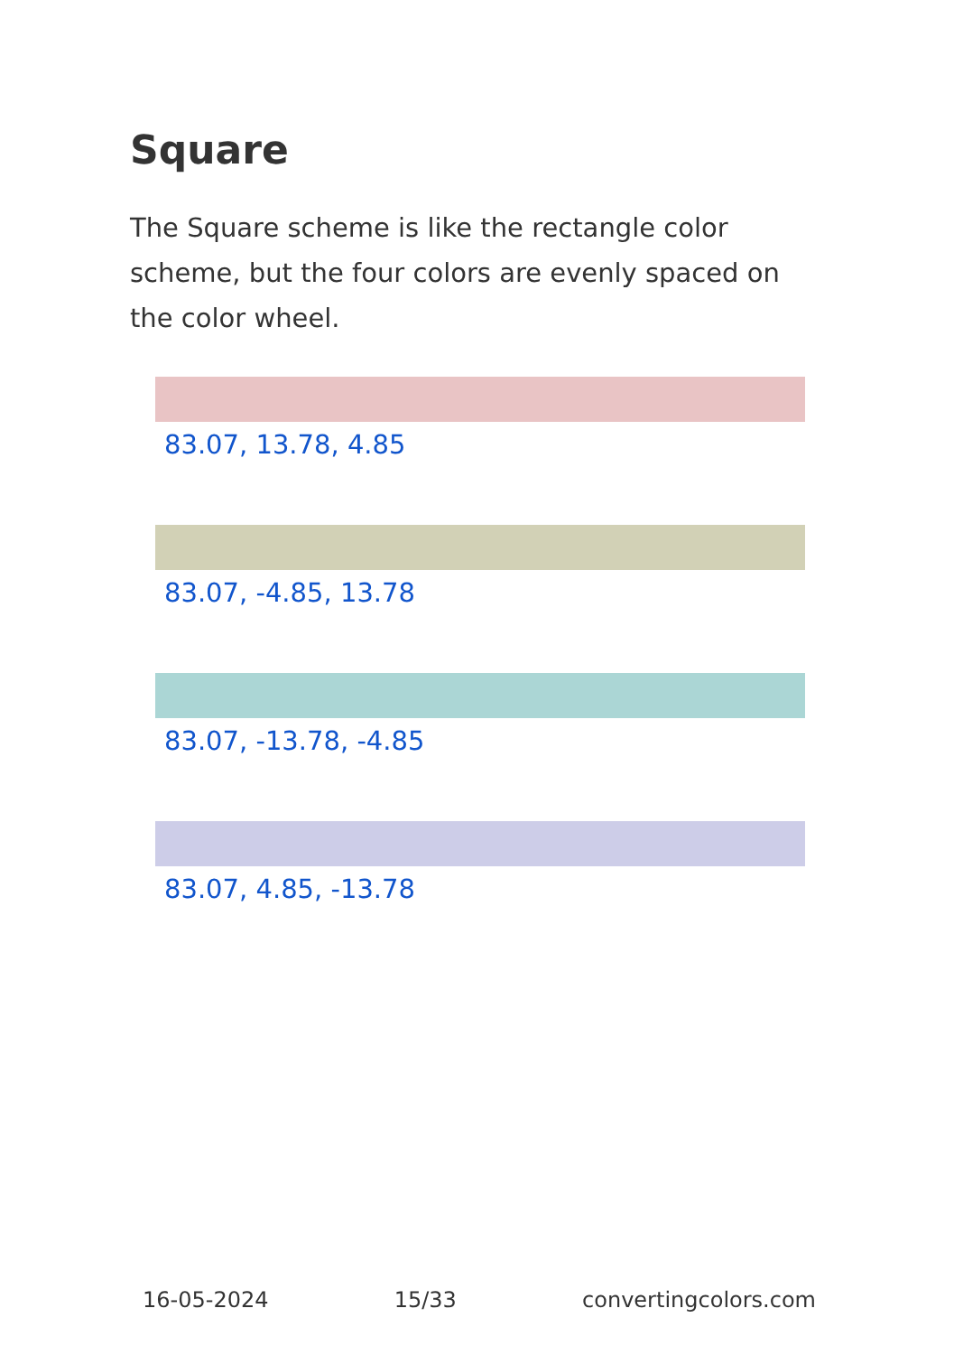Square
The Square scheme is like the rectangle color scheme, but the four colors are evenly spaced on the color wheel.
83.07, 13.78, 4.85
83.07, -4.85, 13.78
83.07, -13.78, -4.85
83.07, 4.85, -13.78
16-05-2024 15/33 convertingcolors.com